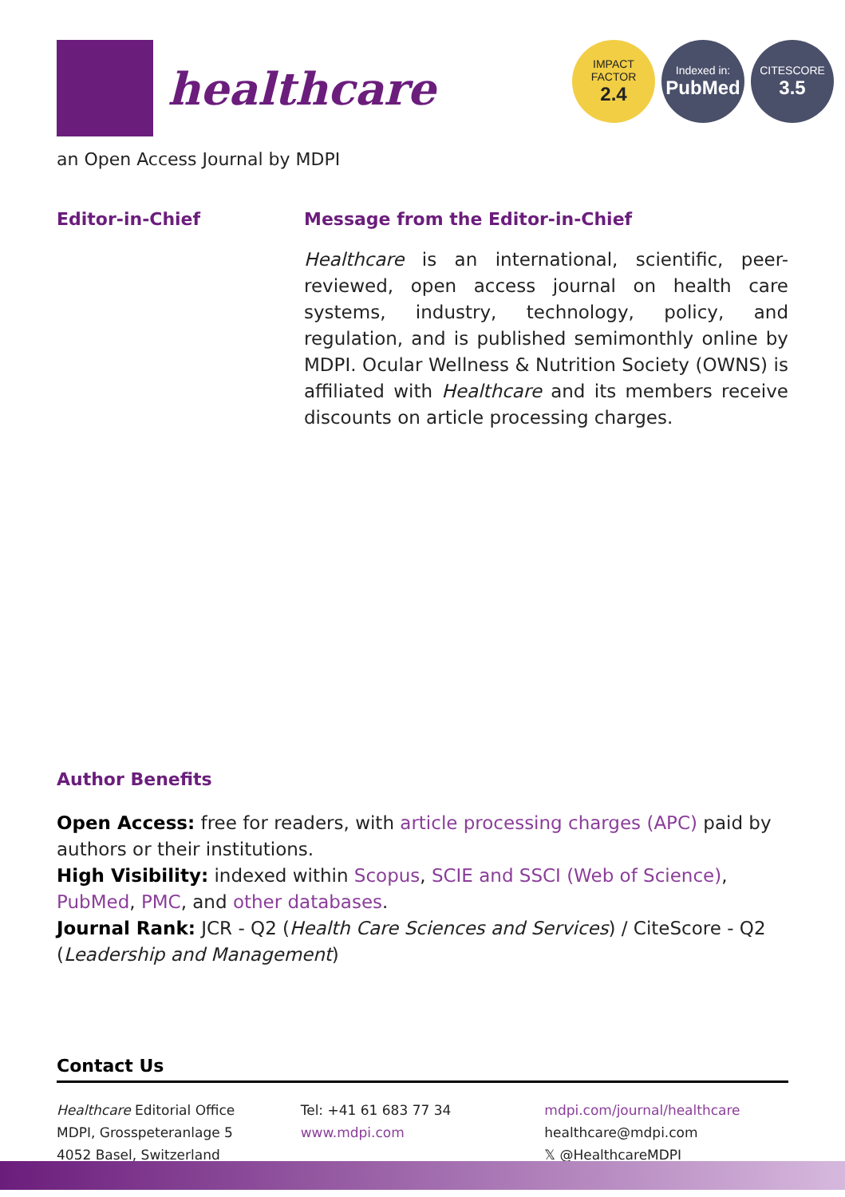healthcare
IMPACT
FACTOR
2.4
Indexed in:
PubMed
CITESCORE
3.5
an Open Access Journal by MDPI
Editor-in-Chief Message from the Editor-in-Chief
Healthcare is an international, scientific, peer-reviewed, open access journal on health care systems, industry, technology, policy, and regulation, and is published semimonthly online by MDPI. Ocular Wellness & Nutrition Society (OWNS) is affiliated with Healthcare and its members receive discounts on article processing charges.
Author Benefits
Open Access: free for readers, with article processing charges (APC) paid by authors or their institutions.
High Visibility: indexed within Scopus, SCIE and SSCI (Web of Science), PubMed, PMC, and other databases.
Journal Rank: JCR - Q2 (Health Care Sciences and Services) / CiteScore - Q2 (Leadership and Management)
Contact Us
Healthcare Editorial Office
MDPI, Grosspeteranlage 5
4052 Basel, Switzerland
Tel: +41 61 683 77 34
www.mdpi.com
mdpi.com/journal/healthcare
healthcare@mdpi.com
𝕏 @HealthcareMDPI_